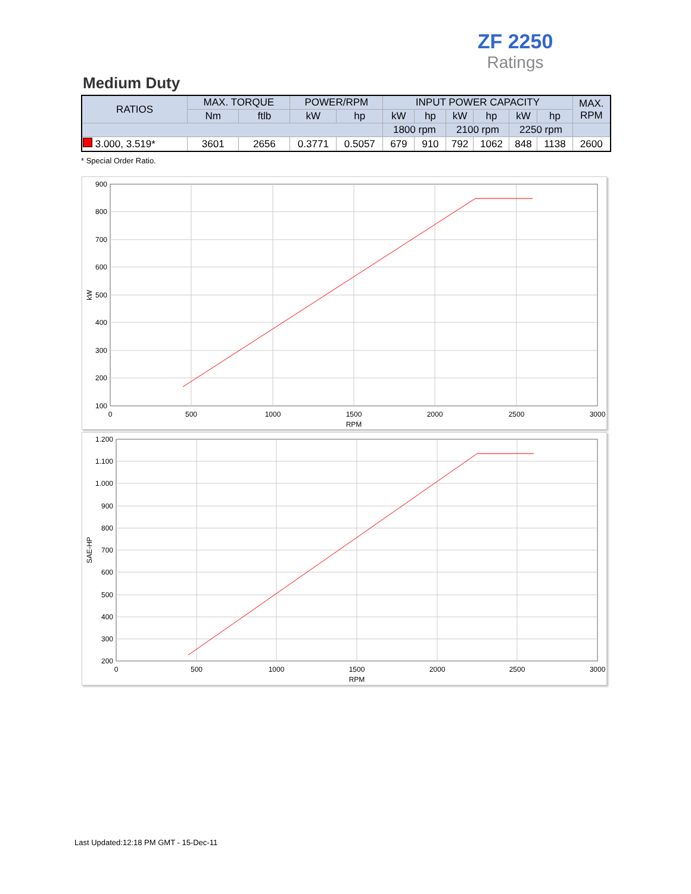ZF 2250
Ratings
Medium Duty
| RATIOS | MAX. TORQUE | | POWER/RPM | | INPUT POWER CAPACITY | | | | | | MAX. RPM |
| --- | --- | --- | --- | --- | --- | --- | --- | --- | --- | --- | --- |
| | Nm | ftlb | kW | hp | kW | hp | kW | hp | kW | hp | |
| | | | | | 1800 rpm | | 2100 rpm | | 2250 rpm | | |
| 3.000, 3.519* | 3601 | 2656 | 0.3771 | 0.5057 | 679 | 910 | 792 | 1062 | 848 | 1138 | 2600 |
* Special Order Ratio.
900
800
700
600
500
400
300
200
100
0
500
1000
1500
2000
2500
3000
RPM
kW
1.200
1.100
1.000
900
800
700
600
500
400
300
200
0
500
1000
1500
2000
2500
3000
RPM
SAE-HP
Last Updated:12:18 PM GMT - 15-Dec-11